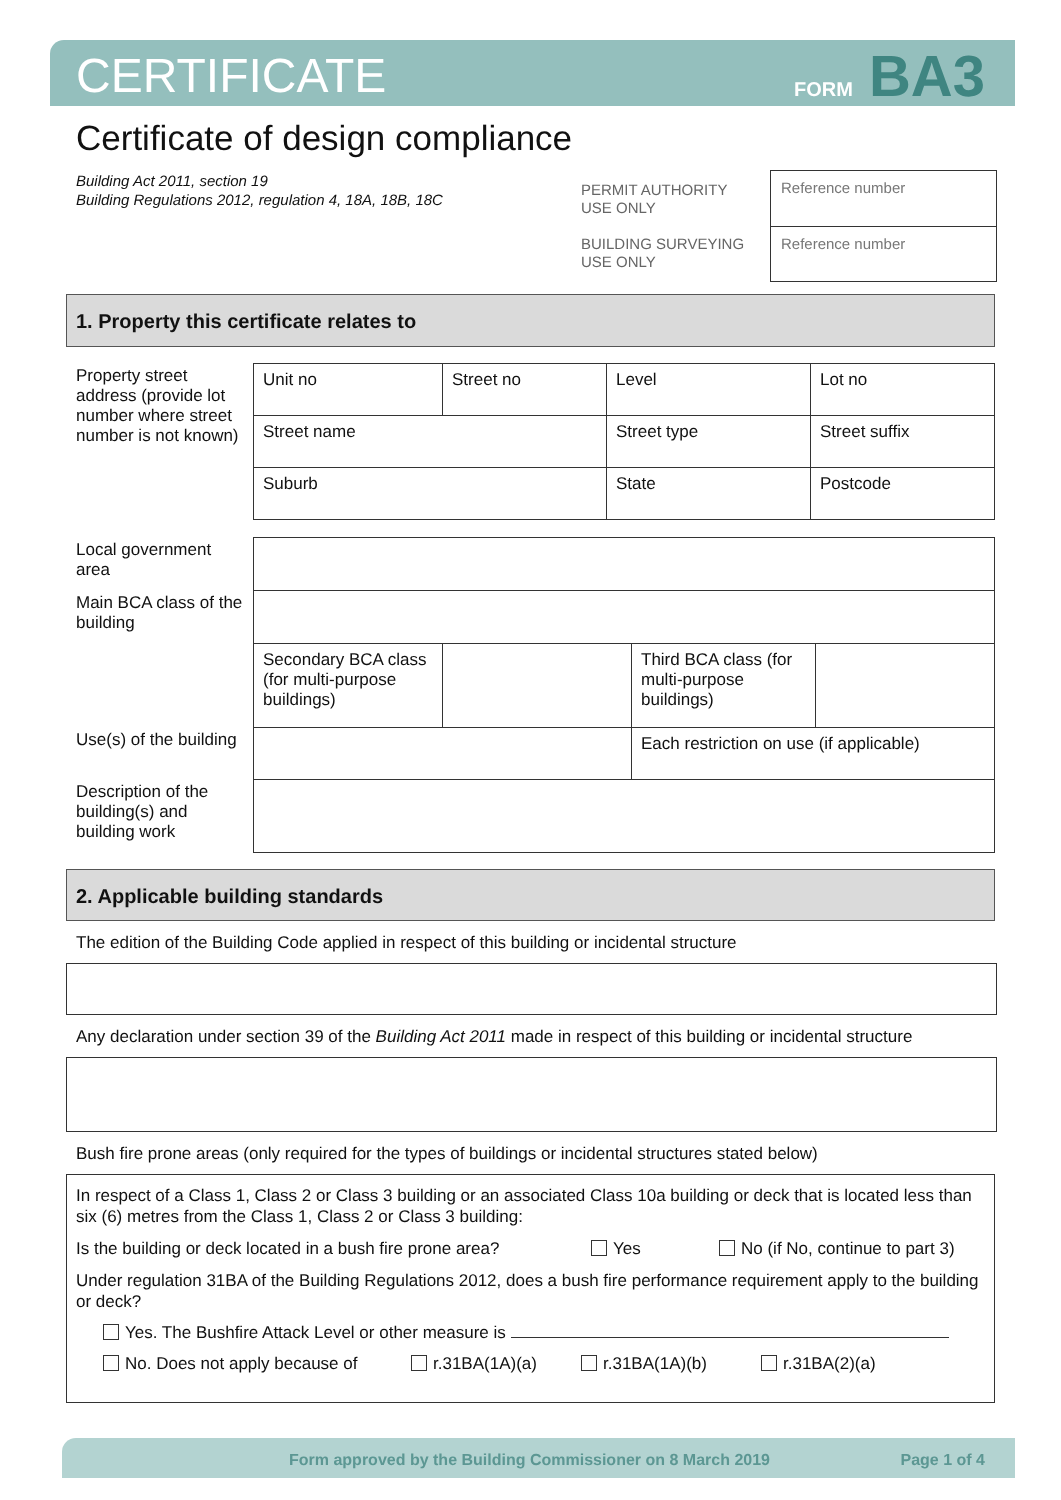CERTIFICATE FORM BA3
Certificate of design compliance
Building Act 2011, section 19
Building Regulations 2012, regulation 4, 18A, 18B, 18C
PERMIT AUTHORITY
USE ONLY
BUILDING SURVEYING
USE ONLY
Reference number
Reference number
1. Property this certificate relates to
| Property street address (provide lot number where street number is not known) | Unit no | Street no | Level | Lot no |
| | Street name | | Street type | Street suffix |
| | Suburb | | State | Postcode |
| Local government area | | | | |
| Main BCA class of the building | | | | |
| | Secondary BCA class (for multi-purpose buildings) | | Third BCA class (for multi-purpose buildings) | |
| Use(s) of the building | | | Each restriction on use (if applicable) | |
| Description of the building(s) and building work | | | | |
2. Applicable building standards
The edition of the Building Code applied in respect of this building or incidental structure
Any declaration under section 39 of the Building Act 2011 made in respect of this building or incidental structure
Bush fire prone areas (only required for the types of buildings or incidental structures stated below)
In respect of a Class 1, Class 2 or Class 3 building or an associated Class 10a building or deck that is located less than six (6) metres from the Class 1, Class 2 or Class 3 building:
Is the building or deck located in a bush fire prone area? Yes No (if No, continue to part 3)
Under regulation 31BA of the Building Regulations 2012, does a bush fire performance requirement apply to the building or deck?
Yes. The Bushfire Attack Level or other measure is
No. Does not apply because of r.31BA(1A)(a) r.31BA(1A)(b) r.31BA(2)(a)
Form approved by the Building Commissioner on 8 March 2019 Page 1 of 4